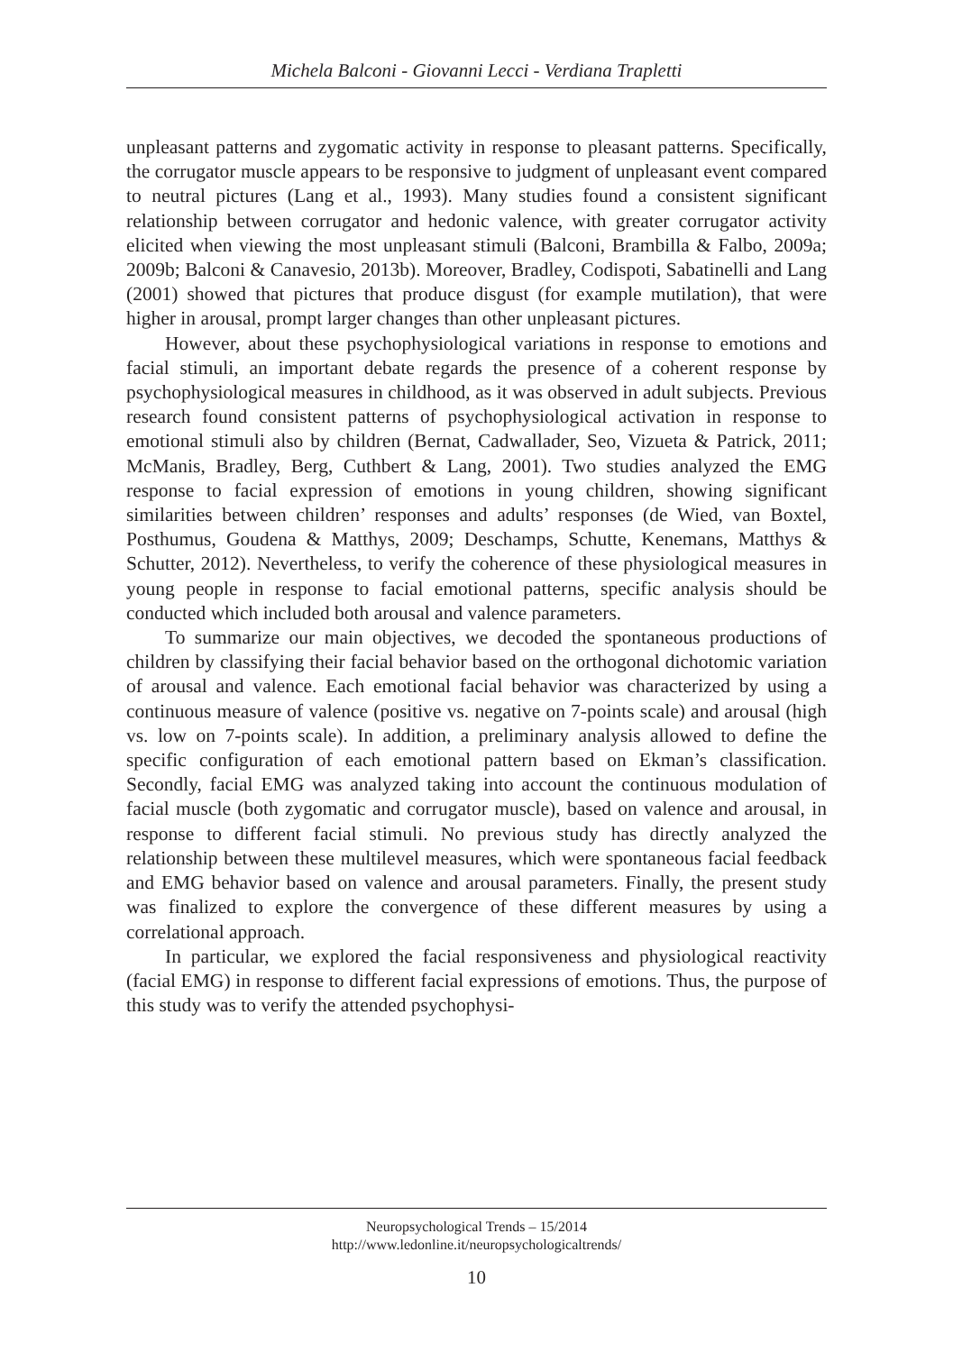Michela Balconi - Giovanni Lecci - Verdiana Trapletti
unpleasant patterns and zygomatic activity in response to pleasant patterns. Specifically, the corrugator muscle appears to be responsive to judgment of unpleasant event compared to neutral pictures (Lang et al., 1993). Many studies found a consistent significant relationship between corrugator and hedonic valence, with greater corrugator activity elicited when viewing the most unpleasant stimuli (Balconi, Brambilla & Falbo, 2009a; 2009b; Balconi & Canavesio, 2013b). Moreover, Bradley, Codispoti, Sabatinelli and Lang (2001) showed that pictures that produce disgust (for example mutilation), that were higher in arousal, prompt larger changes than other unpleasant pictures.
However, about these psychophysiological variations in response to emotions and facial stimuli, an important debate regards the presence of a coherent response by psychophysiological measures in childhood, as it was observed in adult subjects. Previous research found consistent patterns of psychophysiological activation in response to emotional stimuli also by children (Bernat, Cadwallader, Seo, Vizueta & Patrick, 2011; McManis, Bradley, Berg, Cuthbert & Lang, 2001). Two studies analyzed the EMG response to facial expression of emotions in young children, showing significant similarities between children’ responses and adults’ responses (de Wied, van Boxtel, Posthumus, Goudena & Matthys, 2009; Deschamps, Schutte, Kenemans, Matthys & Schutter, 2012). Nevertheless, to verify the coherence of these physiological measures in young people in response to facial emotional patterns, specific analysis should be conducted which included both arousal and valence parameters.
To summarize our main objectives, we decoded the spontaneous productions of children by classifying their facial behavior based on the orthogonal dichotomic variation of arousal and valence. Each emotional facial behavior was characterized by using a continuous measure of valence (positive vs. negative on 7-points scale) and arousal (high vs. low on 7-points scale). In addition, a preliminary analysis allowed to define the specific configuration of each emotional pattern based on Ekman’s classification. Secondly, facial EMG was analyzed taking into account the continuous modulation of facial muscle (both zygomatic and corrugator muscle), based on valence and arousal, in response to different facial stimuli. No previous study has directly analyzed the relationship between these multilevel measures, which were spontaneous facial feedback and EMG behavior based on valence and arousal parameters. Finally, the present study was finalized to explore the convergence of these different measures by using a correlational approach.
In particular, we explored the facial responsiveness and physiological reactivity (facial EMG) in response to different facial expressions of emotions. Thus, the purpose of this study was to verify the attended psychophysi-
Neuropsychological Trends – 15/2014
http://www.ledonline.it/neuropsychologicaltrends/
10